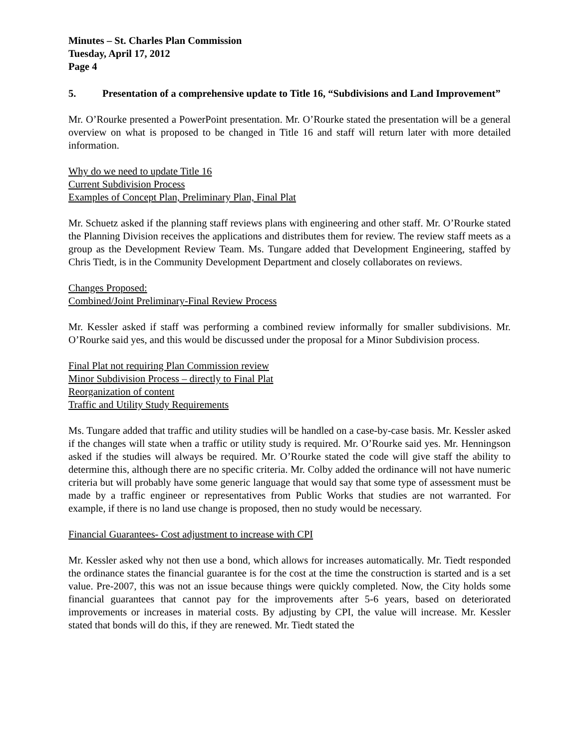Minutes – St. Charles Plan Commission
Tuesday, April 17, 2012
Page 4
5. Presentation of a comprehensive update to Title 16, “Subdivisions and Land Improvement”
Mr. O’Rourke presented a PowerPoint presentation. Mr. O’Rourke stated the presentation will be a general overview on what is proposed to be changed in Title 16 and staff will return later with more detailed information.
Why do we need to update Title 16
Current Subdivision Process
Examples of Concept Plan, Preliminary Plan, Final Plat
Mr. Schuetz asked if the planning staff reviews plans with engineering and other staff. Mr. O’Rourke stated the Planning Division receives the applications and distributes them for review. The review staff meets as a group as the Development Review Team. Ms. Tungare added that Development Engineering, staffed by Chris Tiedt, is in the Community Development Department and closely collaborates on reviews.
Changes Proposed:
Combined/Joint Preliminary-Final Review Process
Mr. Kessler asked if staff was performing a combined review informally for smaller subdivisions. Mr. O’Rourke said yes, and this would be discussed under the proposal for a Minor Subdivision process.
Final Plat not requiring Plan Commission review
Minor Subdivision Process – directly to Final Plat
Reorganization of content
Traffic and Utility Study Requirements
Ms. Tungare added that traffic and utility studies will be handled on a case-by-case basis. Mr. Kessler asked if the changes will state when a traffic or utility study is required. Mr. O’Rourke said yes. Mr. Henningson asked if the studies will always be required. Mr. O’Rourke stated the code will give staff the ability to determine this, although there are no specific criteria. Mr. Colby added the ordinance will not have numeric criteria but will probably have some generic language that would say that some type of assessment must be made by a traffic engineer or representatives from Public Works that studies are not warranted. For example, if there is no land use change is proposed, then no study would be necessary.
Financial Guarantees- Cost adjustment to increase with CPI
Mr. Kessler asked why not then use a bond, which allows for increases automatically. Mr. Tiedt responded the ordinance states the financial guarantee is for the cost at the time the construction is started and is a set value. Pre-2007, this was not an issue because things were quickly completed. Now, the City holds some financial guarantees that cannot pay for the improvements after 5-6 years, based on deteriorated improvements or increases in material costs. By adjusting by CPI, the value will increase. Mr. Kessler stated that bonds will do this, if they are renewed. Mr. Tiedt stated the